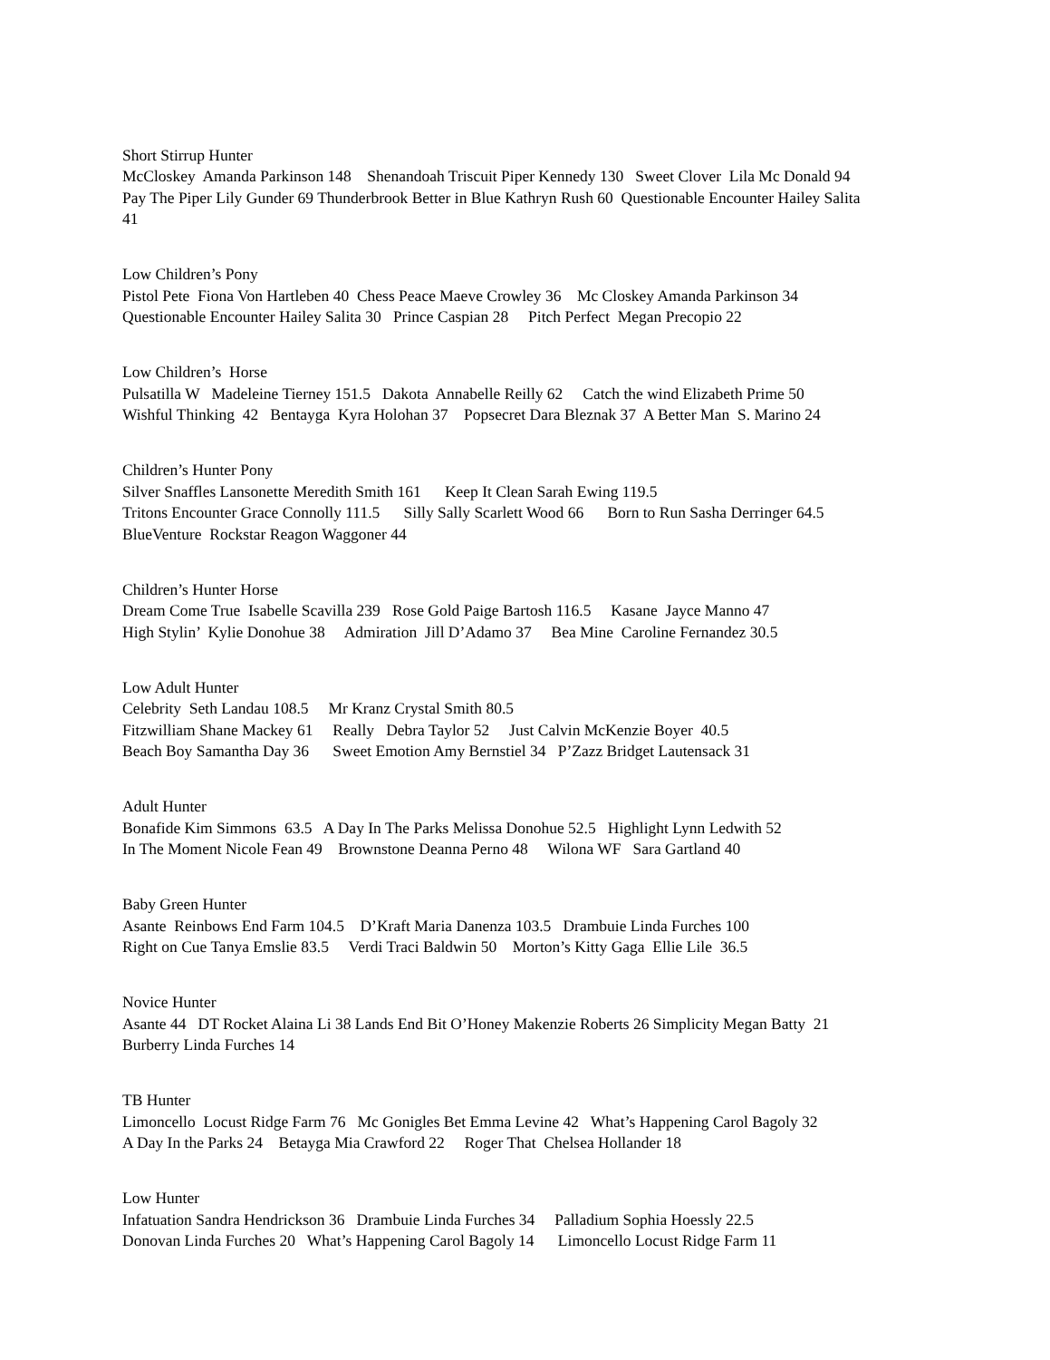Short Stirrup Hunter McCloskey Amanda Parkinson 148 Shenandoah Triscuit Piper Kennedy 130 Sweet Clover Lila Mc Donald 94 Pay The Piper Lily Gunder 69 Thunderbrook Better in Blue Kathryn Rush 60 Questionable Encounter Hailey Salita 41
Low Children’s Pony Pistol Pete Fiona Von Hartleben 40 Chess Peace Maeve Crowley 36 Mc Closkey Amanda Parkinson 34 Questionable Encounter Hailey Salita 30 Prince Caspian 28 Pitch Perfect Megan Precopio 22
Low Children’s Horse Pulsatilla W Madeleine Tierney 151.5 Dakota Annabelle Reilly 62 Catch the wind Elizabeth Prime 50 Wishful Thinking 42 Bentayga Kyra Holohan 37 Popsecret Dara Bleznak 37 A Better Man S. Marino 24
Children’s Hunter Pony Silver Snaffles Lansonette Meredith Smith 161 Keep It Clean Sarah Ewing 119.5 Tritons Encounter Grace Connolly 111.5 Silly Sally Scarlett Wood 66 Born to Run Sasha Derringer 64.5 BlueVenture Rockstar Reagon Waggoner 44
Children’s Hunter Horse Dream Come True Isabelle Scavilla 239 Rose Gold Paige Bartosh 116.5 Kasane Jayce Manno 47 High Stylin’ Kylie Donohue 38 Admiration Jill D’Adamo 37 Bea Mine Caroline Fernandez 30.5
Low Adult Hunter Celebrity Seth Landau 108.5 Mr Kranz Crystal Smith 80.5 Fitzwilliam Shane Mackey 61 Really Debra Taylor 52 Just Calvin McKenzie Boyer 40.5 Beach Boy Samantha Day 36 Sweet Emotion Amy Bernstiel 34 P’Zazz Bridget Lautensack 31
Adult Hunter Bonafide Kim Simmons 63.5 A Day In The Parks Melissa Donohue 52.5 Highlight Lynn Ledwith 52 In The Moment Nicole Fean 49 Brownstone Deanna Perno 48 Wilona WF Sara Gartland 40
Baby Green Hunter Asante Reinbows End Farm 104.5 D’Kraft Maria Danenza 103.5 Drambuie Linda Furches 100 Right on Cue Tanya Emslie 83.5 Verdi Traci Baldwin 50 Morton’s Kitty Gaga Ellie Lile 36.5
Novice Hunter Asante 44 DT Rocket Alaina Li 38 Lands End Bit O’Honey Makenzie Roberts 26 Simplicity Megan Batty 21 Burberry Linda Furches 14
TB Hunter Limoncello Locust Ridge Farm 76 Mc Gonigles Bet Emma Levine 42 What’s Happening Carol Bagoly 32 A Day In the Parks 24 Betayga Mia Crawford 22 Roger That Chelsea Hollander 18
Low Hunter Infatuation Sandra Hendrickson 36 Drambuie Linda Furches 34 Palladium Sophia Hoessly 22.5 Donovan Linda Furches 20 What’s Happening Carol Bagoly 14 Limoncello Locust Ridge Farm 11